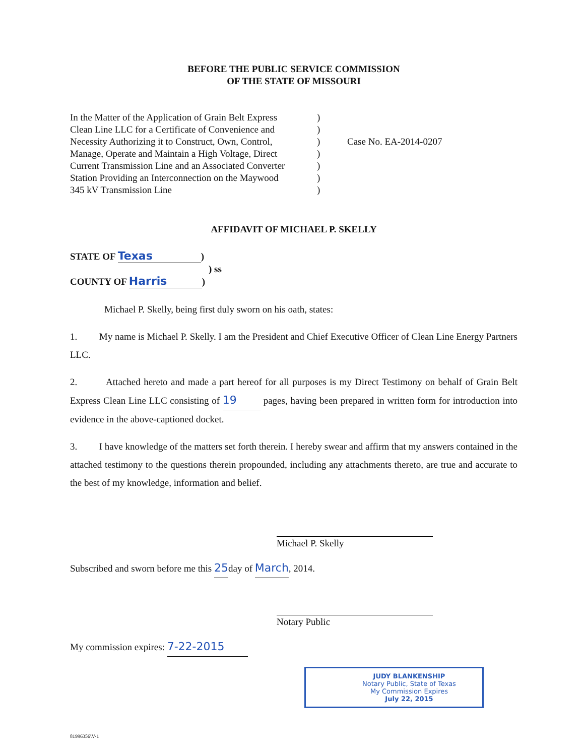BEFORE THE PUBLIC SERVICE COMMISSION
OF THE STATE OF MISSOURI
In the Matter of the Application of Grain Belt Express
Clean Line LLC for a Certificate of Convenience and
Necessity Authorizing it to Construct, Own, Control,
Manage, Operate and Maintain a High Voltage, Direct
Current Transmission Line and an Associated Converter
Station Providing an Interconnection on the Maywood
345 kV Transmission Line
)
)
)
)
)
)
)
Case No. EA-2014-0207
AFFIDAVIT OF MICHAEL P. SKELLY
STATE OF Texas)
) ss
COUNTY OF Harris)
Michael P. Skelly, being first duly sworn on his oath, states:
1. My name is Michael P. Skelly. I am the President and Chief Executive Officer of Clean Line Energy Partners LLC.
2. Attached hereto and made a part hereof for all purposes is my Direct Testimony on behalf of Grain Belt Express Clean Line LLC consisting of 19 pages, having been prepared in written form for introduction into evidence in the above-captioned docket.
3. I have knowledge of the matters set forth therein. I hereby swear and affirm that my answers contained in the attached testimony to the questions therein propounded, including any attachments thereto, are true and accurate to the best of my knowledge, information and belief.
Michael P. Skelly
Subscribed and sworn before me this 25day of March, 2014.
Notary Public
My commission expires: 7-22-2015
JUDY BLANKENSHIP
Notary Public, State of Texas
My Commission Expires
July 22, 2015
81996356\V-1